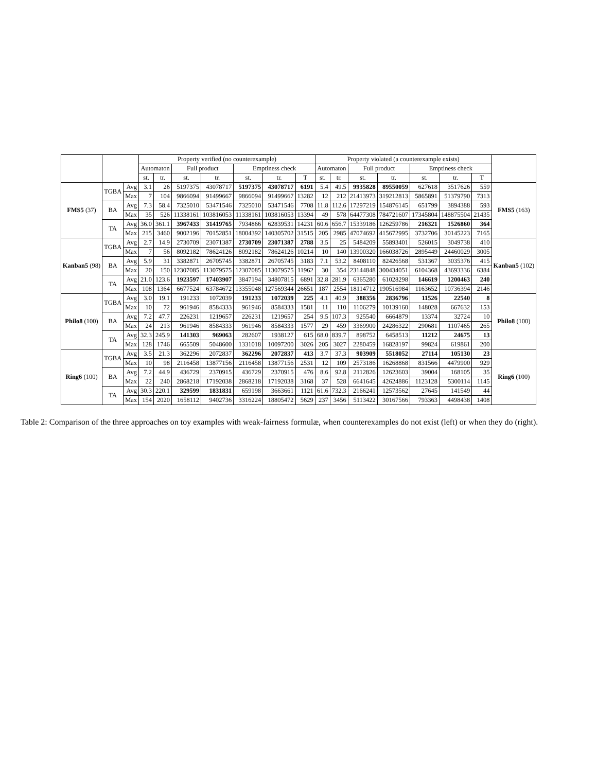| | | | Property verified (no counterexample) | | | | | | | Property violated (a counterexample exists) | | | | | | | |
| --- | --- | --- | --- | --- | --- | --- | --- | --- | --- | --- | --- | --- | --- | --- | --- | --- | --- |
| | | | Automaton | | Full product | | Emptiness check | | | Automaton | | Full product | | Emptiness check | | | |
| | | | st. | tr. | st. | tr. | st. | tr. | T | st. | tr. | st. | tr. | st. | tr. | T | |
| FMS5 (37) | TGBA | Avg | 3.1 | 26 | 5197375 | 43078717 | 5197375 | 43078717 | 6191 | 5.4 | 49.5 | 9935828 | 89550059 | 627618 | 3517626 | 559 | FMS5 (163) |
| | | Max | 7 | 104 | 9866094 | 91499667 | 9866094 | 91499667 | 13282 | 12 | 212 | 21413973 | 319212813 | 5865891 | 51379790 | 7313 | |
| | BA | Avg | 7.3 | 58.4 | 7325010 | 53471546 | 7325010 | 53471546 | 7708 | 11.8 | 112.6 | 17297219 | 154876145 | 651799 | 3894388 | 593 | |
| | | Max | 35 | 526 | 11338161 | 103816053 | 11338161 | 103816053 | 13394 | 49 | 578 | 64477308 | 784721607 | 17345804 | 148875504 | 21435 | |
| | TA | Avg | 36.0 | 361.1 | 3967433 | 31419765 | 7934866 | 62839531 | 14231 | 60.6 | 656.7 | 15339186 | 126259786 | 216321 | 1526860 | 364 | |
| | | Max | 215 | 3460 | 9002196 | 70152851 | 18004392 | 140305702 | 31515 | 205 | 2985 | 47074692 | 415672995 | 3732706 | 30145223 | 7165 | |
| Kanban5 (98) | TGBA | Avg | 2.7 | 14.9 | 2730709 | 23071387 | 2730709 | 23071387 | 2788 | 3.5 | 25 | 5484209 | 55893401 | 526015 | 3049738 | 410 | Kanban5 (102) |
| | | Max | 7 | 56 | 8092182 | 78624126 | 8092182 | 78624126 | 10214 | 10 | 140 | 13900320 | 166038726 | 2895449 | 24460029 | 3005 | |
| | BA | Avg | 5.9 | 31 | 3382871 | 26705745 | 3382871 | 26705745 | 3183 | 7.1 | 53.2 | 8408110 | 82426568 | 531367 | 3035376 | 415 | |
| | | Max | 20 | 150 | 12307085 | 113079575 | 12307085 | 113079575 | 11962 | 30 | 354 | 23144848 | 300434051 | 6104368 | 43693336 | 6384 | |
| | TA | Avg | 21.0 | 123.6 | 1923597 | 17403907 | 3847194 | 34807815 | 6891 | 32.8 | 281.9 | 6365280 | 61028298 | 146619 | 1200463 | 240 | |
| | | Max | 108 | 1364 | 6677524 | 63784672 | 13355048 | 127569344 | 26651 | 187 | 2554 | 18114712 | 190516984 | 1163652 | 10736394 | 2146 | |
| Philo8 (100) | TGBA | Avg | 3.0 | 19.1 | 191233 | 1072039 | 191233 | 1072039 | 225 | 4.1 | 40.9 | 388356 | 2836796 | 11526 | 22540 | 8 | Philo8 (100) |
| | | Max | 10 | 72 | 961946 | 8584333 | 961946 | 8584333 | 1581 | 11 | 110 | 1106279 | 10139160 | 148028 | 667632 | 153 | |
| | BA | Avg | 7.2 | 47.7 | 226231 | 1219657 | 226231 | 1219657 | 254 | 9.5 | 107.3 | 925540 | 6664879 | 13374 | 32724 | 10 | |
| | | Max | 24 | 213 | 961946 | 8584333 | 961946 | 8584333 | 1577 | 29 | 459 | 3369900 | 24286322 | 290681 | 1107465 | 265 | |
| | TA | Avg | 32.3 | 245.9 | 141303 | 969063 | 282607 | 1938127 | 615 | 68.0 | 839.7 | 898752 | 6458513 | 11212 | 24675 | 13 | |
| | | Max | 128 | 1746 | 665509 | 5048600 | 1331018 | 10097200 | 3026 | 205 | 3027 | 2280459 | 16828197 | 99824 | 619861 | 200 | |
| Ring6 (100) | TGBA | Avg | 3.5 | 21.3 | 362296 | 2072837 | 362296 | 2072837 | 413 | 3.7 | 37.3 | 903909 | 5518052 | 27114 | 105130 | 23 | Ring6 (100) |
| | | Max | 10 | 98 | 2116458 | 13877156 | 2116458 | 13877156 | 2531 | 12 | 109 | 2573186 | 16268868 | 831566 | 4479900 | 929 | |
| | BA | Avg | 7.2 | 44.9 | 436729 | 2370915 | 436729 | 2370915 | 476 | 8.6 | 92.8 | 2112826 | 12623603 | 39004 | 168105 | 35 | |
| | | Max | 22 | 240 | 2868218 | 17192038 | 2868218 | 17192038 | 3168 | 37 | 528 | 6641645 | 42624886 | 1123128 | 5300114 | 1145 | |
| | TA | Avg | 30.3 | 220.1 | 329599 | 1831831 | 659198 | 3663661 | 1121 | 61.6 | 732.3 | 2166241 | 12573562 | 27645 | 141549 | 44 | |
| | | Max | 154 | 2020 | 1658112 | 9402736 | 3316224 | 18805472 | 5629 | 237 | 3456 | 5113422 | 30167566 | 793363 | 4498438 | 1408 | |
Table 2: Comparison of the three approaches on toy examples with weak-fairness formulæ, when counterexamples do not exist (left) or when they do (right).